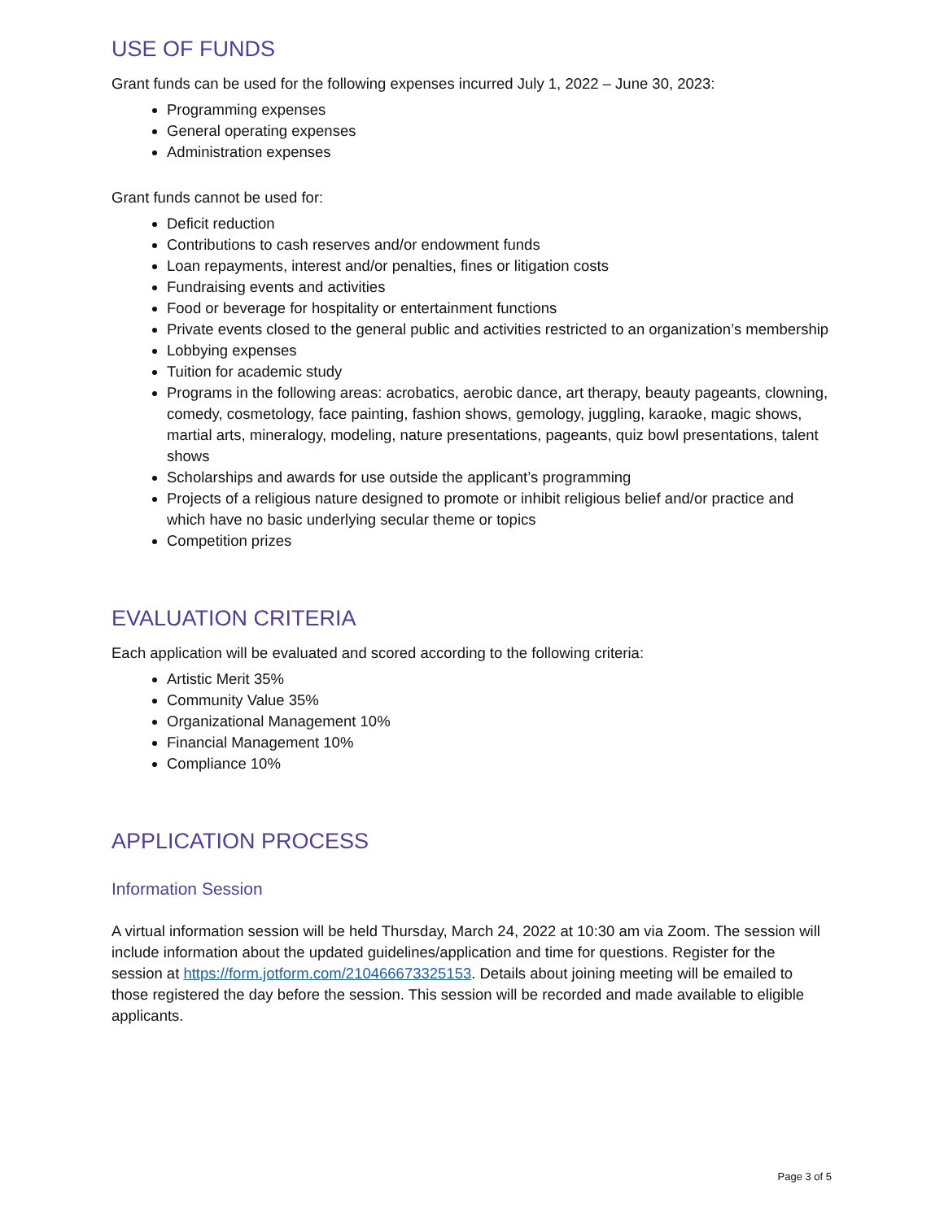USE OF FUNDS
Grant funds can be used for the following expenses incurred July 1, 2022 – June 30, 2023:
Programming expenses
General operating expenses
Administration expenses
Grant funds cannot be used for:
Deficit reduction
Contributions to cash reserves and/or endowment funds
Loan repayments, interest and/or penalties, fines or litigation costs
Fundraising events and activities
Food or beverage for hospitality or entertainment functions
Private events closed to the general public and activities restricted to an organization’s membership
Lobbying expenses
Tuition for academic study
Programs in the following areas: acrobatics, aerobic dance, art therapy, beauty pageants, clowning, comedy, cosmetology, face painting, fashion shows, gemology, juggling, karaoke, magic shows, martial arts, mineralogy, modeling, nature presentations, pageants, quiz bowl presentations, talent shows
Scholarships and awards for use outside the applicant’s programming
Projects of a religious nature designed to promote or inhibit religious belief and/or practice and which have no basic underlying secular theme or topics
Competition prizes
EVALUATION CRITERIA
Each application will be evaluated and scored according to the following criteria:
Artistic Merit 35%
Community Value 35%
Organizational Management 10%
Financial Management 10%
Compliance 10%
APPLICATION PROCESS
Information Session
A virtual information session will be held Thursday, March 24, 2022 at 10:30 am via Zoom. The session will include information about the updated guidelines/application and time for questions. Register for the session at https://form.jotform.com/210466673325153. Details about joining meeting will be emailed to those registered the day before the session. This session will be recorded and made available to eligible applicants.
Page 3 of 5